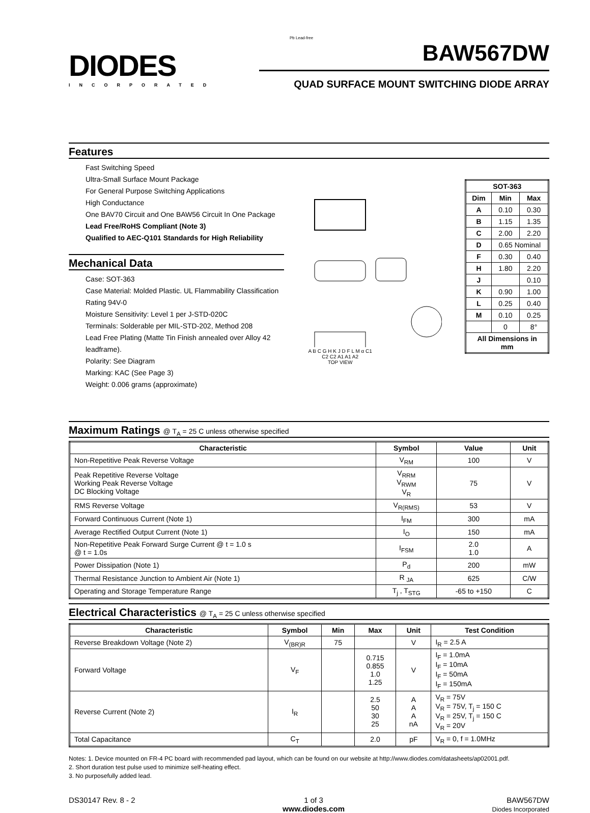DIODES
INCORPORATED
Pb Lead-free
BAW567DW
QUAD SURFACE MOUNT SWITCHING DIODE ARRAY
Features
Fast Switching Speed
Ultra-Small Surface Mount Package
For General Purpose Switching Applications
High Conductance
One BAV70 Circuit and One BAW56 Circuit In One Package
Lead Free/RoHS Compliant (Note 3)
Qualified to AEC-Q101 Standards for High Reliability
Mechanical Data
Case: SOT-363
Case Material: Molded Plastic. UL Flammability Classification Rating 94V-0
Moisture Sensitivity: Level 1 per J-STD-020C
Terminals: Solderable per MIL-STD-202, Method 208
Lead Free Plating (Matte Tin Finish annealed over Alloy 42 leadframe).
Polarity: See Diagram
Marking: KAC (See Page 3)
Weight: 0.006 grams (approximate)
A B C G H K J D F L M α C1 C2 C2 A1 A1 A2
TOP VIEW
| SOT-363 | | |
| --- | --- | --- |
| Dim | Min | Max |
| A | 0.10 | 0.30 |
| B | 1.15 | 1.35 |
| C | 2.00 | 2.20 |
| D | 0.65 Nominal | |
| F | 0.30 | 0.40 |
| H | 1.80 | 2.20 |
| J | | 0.10 |
| K | 0.90 | 1.00 |
| L | 0.25 | 0.40 |
| M | 0.10 | 0.25 |
| | 0 | 8° |
| All Dimensions in mm | | |
Maximum Ratings @ T<sub>A</sub> = 25 C unless otherwise specified
| Characteristic | Symbol | Value | Unit |
| --- | --- | --- | --- |
| Non-Repetitive Peak Reverse Voltage | V<sub>RM</sub> | 100 | V |
| Peak Repetitive Reverse Voltage Working Peak Reverse Voltage DC Blocking Voltage | V<sub>RRM</sub> V<sub>RWM</sub> V<sub>R</sub> | 75 | V |
| RMS Reverse Voltage | V<sub>R(RMS)</sub> | 53 | V |
| Forward Continuous Current (Note 1) | I<sub>FM</sub> | 300 | mA |
| Average Rectified Output Current (Note 1) | I<sub>O</sub> | 150 | mA |
| Non-Repetitive Peak Forward Surge Current @ t = 1.0 s @ t = 1.0s | I<sub>FSM</sub> | 2.0 1.0 | A |
| Power Dissipation (Note 1) | P<sub>d</sub> | 200 | mW |
| Thermal Resistance Junction to Ambient Air (Note 1) | R <sub>JA</sub> | 625 | C/W |
| Operating and Storage Temperature Range | T<sub>j</sub> , T<sub>STG</sub> | -65 to +150 | C |
Electrical Characteristics @ T<sub>A</sub> = 25 C unless otherwise specified
| Characteristic | Symbol | Min | Max | Unit | Test Condition |
| --- | --- | --- | --- | --- | --- |
| Reverse Breakdown Voltage (Note 2) | V<sub>(BR)R</sub> | 75 | | V | I<sub>R</sub> = 2.5 A |
| Forward Voltage | V<sub>F</sub> | | 0.715 0.855 1.0 1.25 | V | I<sub>F</sub> = 1.0mA I<sub>F</sub> = 10mA I<sub>F</sub> = 50mA I<sub>F</sub> = 150mA |
| Reverse Current (Note 2) | I<sub>R</sub> | | 2.5 50 30 25 | A A A nA | V<sub>R</sub> = 75V V<sub>R</sub> = 75V, T<sub>j</sub> = 150 C V<sub>R</sub> = 25V, T<sub>j</sub> = 150 C V<sub>R</sub> = 20V |
| Total Capacitance | C<sub>T</sub> | | 2.0 | pF | V<sub>R</sub> = 0, f = 1.0MHz |
Notes: 1. Device mounted on FR-4 PC board with recommended pad layout, which can be found on our website at http://www.diodes.com/datasheets/ap02001.pdf.
2. Short duration test pulse used to minimize self-heating effect.
3. No purposefully added lead.
DS30147 Rev. 8 - 2 1 of 3
www.diodes.com
BAW567DW
Diodes Incorporated